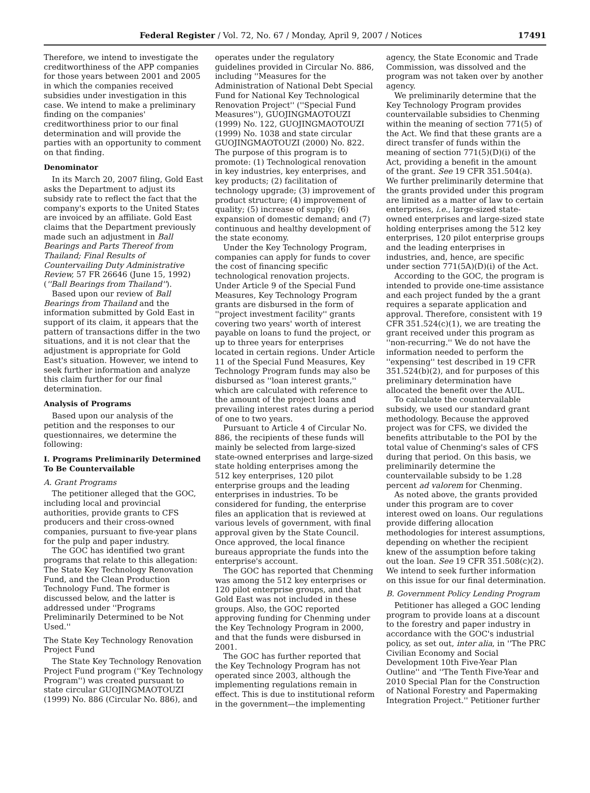Federal Register / Vol. 72, No. 67 / Monday, April 9, 2007 / Notices 17491
Therefore, we intend to investigate the creditworthiness of the APP companies for those years between 2001 and 2005 in which the companies received subsidies under investigation in this case. We intend to make a preliminary finding on the companies' creditworthiness prior to our final determination and will provide the parties with an opportunity to comment on that finding.
Denominator
In its March 20, 2007 filing, Gold East asks the Department to adjust its subsidy rate to reflect the fact that the company's exports to the United States are invoiced by an affiliate. Gold East claims that the Department previously made such an adjustment in Ball Bearings and Parts Thereof from Thailand; Final Results of Countervailing Duty Administrative Review, 57 FR 26646 (June 15, 1992) (''Ball Bearings from Thailand'').
Based upon our review of Ball Bearings from Thailand and the information submitted by Gold East in support of its claim, it appears that the pattern of transactions differ in the two situations, and it is not clear that the adjustment is appropriate for Gold East's situation. However, we intend to seek further information and analyze this claim further for our final determination.
Analysis of Programs
Based upon our analysis of the petition and the responses to our questionnaires, we determine the following:
I. Programs Preliminarily Determined To Be Countervailable
A. Grant Programs
The petitioner alleged that the GOC, including local and provincial authorities, provide grants to CFS producers and their cross-owned companies, pursuant to five-year plans for the pulp and paper industry.
The GOC has identified two grant programs that relate to this allegation: The State Key Technology Renovation Fund, and the Clean Production Technology Fund. The former is discussed below, and the latter is addressed under ''Programs Preliminarily Determined to be Not Used.''
The State Key Technology Renovation Project Fund
The State Key Technology Renovation Project Fund program (''Key Technology Program'') was created pursuant to state circular GUOJINGMAOTOUZI (1999) No. 886 (Circular No. 886), and operates under the regulatory guidelines provided in Circular No. 886, including ''Measures for the Administration of National Debt Special Fund for National Key Technological Renovation Project'' (''Special Fund Measures''), GUOJINGMAOTOUZI (1999) No. 122, GUOJINGMAOTOUZI (1999) No. 1038 and state circular GUOJINGMAOTOUZI (2000) No. 822. The purpose of this program is to promote: (1) Technological renovation in key industries, key enterprises, and key products; (2) facilitation of technology upgrade; (3) improvement of product structure; (4) improvement of quality; (5) increase of supply; (6) expansion of domestic demand; and (7) continuous and healthy development of the state economy.
Under the Key Technology Program, companies can apply for funds to cover the cost of financing specific technological renovation projects. Under Article 9 of the Special Fund Measures, Key Technology Program grants are disbursed in the form of ''project investment facility'' grants covering two years' worth of interest payable on loans to fund the project, or up to three years for enterprises located in certain regions. Under Article 11 of the Special Fund Measures, Key Technology Program funds may also be disbursed as ''loan interest grants,'' which are calculated with reference to the amount of the project loans and prevailing interest rates during a period of one to two years.
Pursuant to Article 4 of Circular No. 886, the recipients of these funds will mainly be selected from large-sized state-owned enterprises and large-sized state holding enterprises among the 512 key enterprises, 120 pilot enterprise groups and the leading enterprises in industries. To be considered for funding, the enterprise files an application that is reviewed at various levels of government, with final approval given by the State Council. Once approved, the local finance bureaus appropriate the funds into the enterprise's account.
The GOC has reported that Chenming was among the 512 key enterprises or 120 pilot enterprise groups, and that Gold East was not included in these groups. Also, the GOC reported approving funding for Chenming under the Key Technology Program in 2000, and that the funds were disbursed in 2001.
The GOC has further reported that the Key Technology Program has not operated since 2003, although the implementing regulations remain in effect. This is due to institutional reform in the government—the implementing agency, the State Economic and Trade Commission, was dissolved and the program was not taken over by another agency.
We preliminarily determine that the Key Technology Program provides countervailable subsidies to Chenming within the meaning of section 771(5) of the Act. We find that these grants are a direct transfer of funds within the meaning of section 771(5)(D)(i) of the Act, providing a benefit in the amount of the grant. See 19 CFR 351.504(a). We further preliminarily determine that the grants provided under this program are limited as a matter of law to certain enterprises, i.e., large-sized state-owned enterprises and large-sized state holding enterprises among the 512 key enterprises, 120 pilot enterprise groups and the leading enterprises in industries, and, hence, are specific under section 771(5A)(D)(i) of the Act.
According to the GOC, the program is intended to provide one-time assistance and each project funded by the a grant requires a separate application and approval. Therefore, consistent with 19 CFR 351.524(c)(1), we are treating the grant received under this program as ''non-recurring.'' We do not have the information needed to perform the ''expensing'' test described in 19 CFR 351.524(b)(2), and for purposes of this preliminary determination have allocated the benefit over the AUL.
To calculate the countervailable subsidy, we used our standard grant methodology. Because the approved project was for CFS, we divided the benefits attributable to the POI by the total value of Chenming's sales of CFS during that period. On this basis, we preliminarily determine the countervailable subsidy to be 1.28 percent ad valorem for Chenming.
As noted above, the grants provided under this program are to cover interest owed on loans. Our regulations provide differing allocation methodologies for interest assumptions, depending on whether the recipient knew of the assumption before taking out the loan. See 19 CFR 351.508(c)(2). We intend to seek further information on this issue for our final determination.
B. Government Policy Lending Program
Petitioner has alleged a GOC lending program to provide loans at a discount to the forestry and paper industry in accordance with the GOC's industrial policy, as set out, inter alia, in ''The PRC Civilian Economy and Social Development 10th Five-Year Plan Outline'' and ''The Tenth Five-Year and 2010 Special Plan for the Construction of National Forestry and Papermaking Integration Project.'' Petitioner further